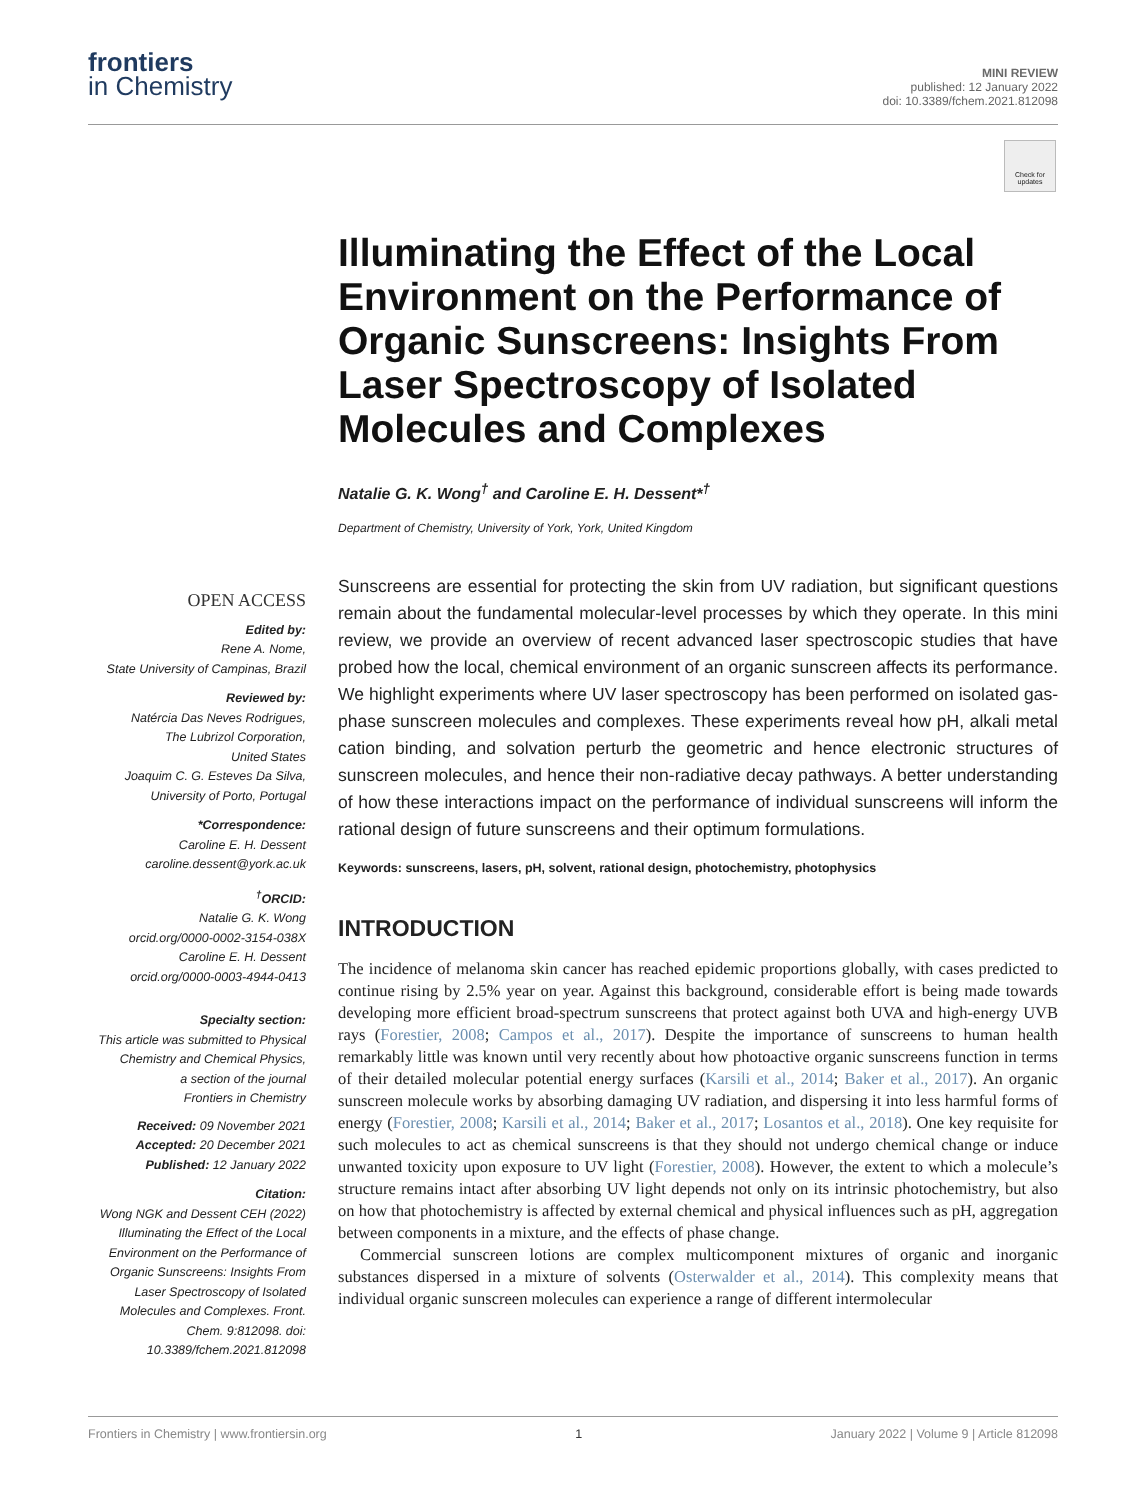frontiers
in Chemistry
MINI REVIEW
published: 12 January 2022
doi: 10.3389/fchem.2021.812098
Check for updates
Illuminating the Effect of the Local Environment on the Performance of Organic Sunscreens: Insights From Laser Spectroscopy of Isolated Molecules and Complexes
Natalie G. K. Wong<sup>†</sup> and Caroline E. H. Dessent*<sup>†</sup>
Department of Chemistry, University of York, York, United Kingdom
OPEN ACCESS
Edited by:
Rene A. Nome,
State University of Campinas, Brazil
Reviewed by:
Natércia Das Neves Rodrigues,
The Lubrizol Corporation,
United States
Joaquim C. G. Esteves Da Silva,
University of Porto, Portugal
*Correspondence:
Caroline E. H. Dessent
caroline.dessent@york.ac.uk
<sup>†</sup> ORCID:
Natalie G. K. Wong
orcid.org/0000-0002-3154-038X
Caroline E. H. Dessent
orcid.org/0000-0003-4944-0413
Specialty section:
This article was submitted to Physical Chemistry and Chemical Physics,
a section of the journal
Frontiers in Chemistry
Received: 09 November 2021
Accepted: 20 December 2021
Published: 12 January 2022
Citation:
Wong NGK and Dessent CEH (2022) Illuminating the Effect of the Local Environment on the Performance of Organic Sunscreens: Insights From Laser Spectroscopy of Isolated Molecules and Complexes. Front. Chem. 9:812098. doi: 10.3389/fchem.2021.812098
Sunscreens are essential for protecting the skin from UV radiation, but significant questions remain about the fundamental molecular-level processes by which they operate. In this mini review, we provide an overview of recent advanced laser spectroscopic studies that have probed how the local, chemical environment of an organic sunscreen affects its performance. We highlight experiments where UV laser spectroscopy has been performed on isolated gas-phase sunscreen molecules and complexes. These experiments reveal how pH, alkali metal cation binding, and solvation perturb the geometric and hence electronic structures of sunscreen molecules, and hence their non-radiative decay pathways. A better understanding of how these interactions impact on the performance of individual sunscreens will inform the rational design of future sunscreens and their optimum formulations.
Keywords: sunscreens, lasers, pH, solvent, rational design, photochemistry, photophysics
INTRODUCTION
The incidence of melanoma skin cancer has reached epidemic proportions globally, with cases predicted to continue rising by 2.5% year on year. Against this background, considerable effort is being made towards developing more efficient broad-spectrum sunscreens that protect against both UVA and high-energy UVB rays (Forestier, 2008; Campos et al., 2017). Despite the importance of sunscreens to human health remarkably little was known until very recently about how photoactive organic sunscreens function in terms of their detailed molecular potential energy surfaces (Karsili et al., 2014; Baker et al., 2017). An organic sunscreen molecule works by absorbing damaging UV radiation, and dispersing it into less harmful forms of energy (Forestier, 2008; Karsili et al., 2014; Baker et al., 2017; Losantos et al., 2018). One key requisite for such molecules to act as chemical sunscreens is that they should not undergo chemical change or induce unwanted toxicity upon exposure to UV light (Forestier, 2008). However, the extent to which a molecule’s structure remains intact after absorbing UV light depends not only on its intrinsic photochemistry, but also on how that photochemistry is affected by external chemical and physical influences such as pH, aggregation between components in a mixture, and the effects of phase change.
Commercial sunscreen lotions are complex multicomponent mixtures of organic and inorganic substances dispersed in a mixture of solvents (Osterwalder et al., 2014). This complexity means that individual organic sunscreen molecules can experience a range of different intermolecular
Frontiers in Chemistry | www.frontiersin.org 1 January 2022 | Volume 9 | Article 812098